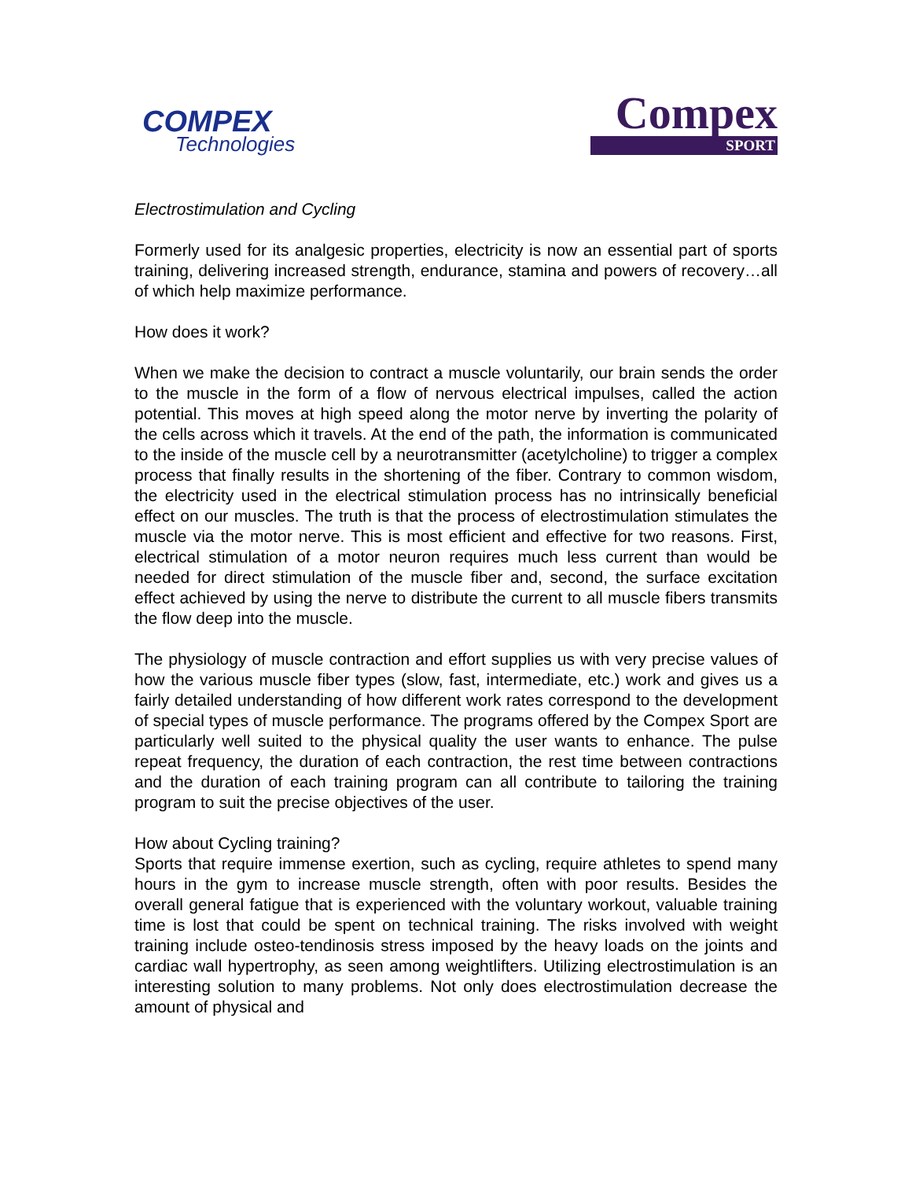COMPEX
Technologies
Compex
SPORT
Electrostimulation and Cycling
Formerly used for its analgesic properties, electricity is now an essential part of sports training, delivering increased strength, endurance, stamina and powers of recovery…all of which help maximize performance.
How does it work?
When we make the decision to contract a muscle voluntarily, our brain sends the order to the muscle in the form of a flow of nervous electrical impulses, called the action potential. This moves at high speed along the motor nerve by inverting the polarity of the cells across which it travels. At the end of the path, the information is communicated to the inside of the muscle cell by a neurotransmitter (acetylcholine) to trigger a complex process that finally results in the shortening of the fiber. Contrary to common wisdom, the electricity used in the electrical stimulation process has no intrinsically beneficial effect on our muscles. The truth is that the process of electrostimulation stimulates the muscle via the motor nerve. This is most efficient and effective for two reasons. First, electrical stimulation of a motor neuron requires much less current than would be needed for direct stimulation of the muscle fiber and, second, the surface excitation effect achieved by using the nerve to distribute the current to all muscle fibers transmits the flow deep into the muscle.
The physiology of muscle contraction and effort supplies us with very precise values of how the various muscle fiber types (slow, fast, intermediate, etc.) work and gives us a fairly detailed understanding of how different work rates correspond to the development of special types of muscle performance. The programs offered by the Compex Sport are particularly well suited to the physical quality the user wants to enhance. The pulse repeat frequency, the duration of each contraction, the rest time between contractions and the duration of each training program can all contribute to tailoring the training program to suit the precise objectives of the user.
How about Cycling training?
Sports that require immense exertion, such as cycling, require athletes to spend many hours in the gym to increase muscle strength, often with poor results. Besides the overall general fatigue that is experienced with the voluntary workout, valuable training time is lost that could be spent on technical training. The risks involved with weight training include osteo-tendinosis stress imposed by the heavy loads on the joints and cardiac wall hypertrophy, as seen among weightlifters. Utilizing electrostimulation is an interesting solution to many problems. Not only does electrostimulation decrease the amount of physical and